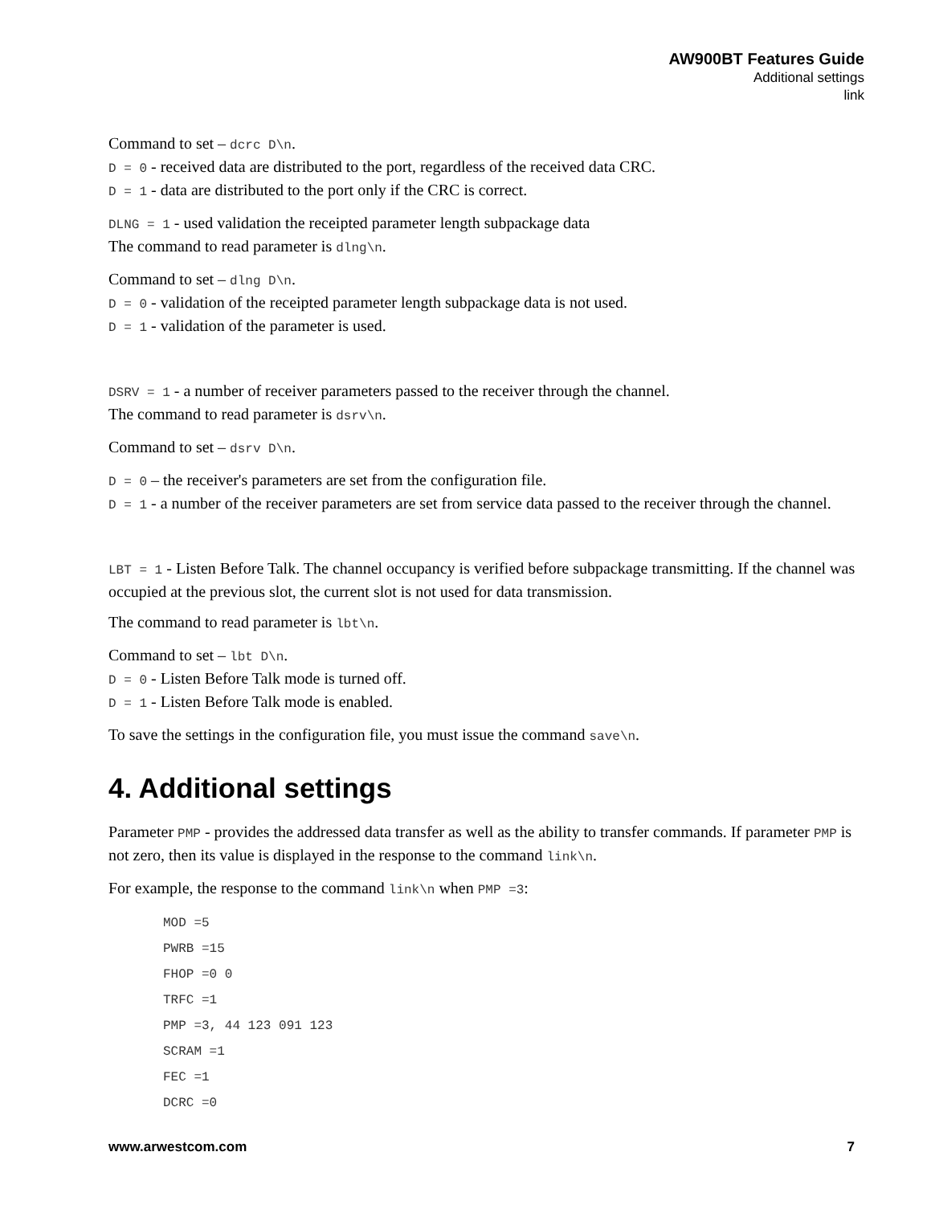AW900BT Features Guide
Additional settings
link
Command to set – dcrc D\n.
D = 0 - received data are distributed to the port, regardless of the received data CRC.
D = 1 - data are distributed to the port only if the CRC is correct.
DLNG = 1 - used validation the receipted parameter length subpackage data
The command to read parameter is dlng\n.
Command to set – dlng D\n.
D = 0 - validation of the receipted parameter length subpackage data is not used.
D = 1 - validation of the parameter is used.
DSRV = 1 - a number of receiver parameters passed to the receiver through the channel.
The command to read parameter is dsrv\n.
Command to set – dsrv D\n.
D = 0 – the receiver's parameters are set from the configuration file.
D = 1 - a number of the receiver parameters are set from service data passed to the receiver through the channel.
LBT = 1 - Listen Before Talk. The channel occupancy is verified before subpackage transmitting. If the channel was occupied at the previous slot, the current slot is not used for data transmission.
The command to read parameter is lbt\n.
Command to set – lbt D\n.
D = 0 - Listen Before Talk mode is turned off.
D = 1 - Listen Before Talk mode is enabled.
To save the settings in the configuration file, you must issue the command save\n.
4. Additional settings
Parameter PMP - provides the addressed data transfer as well as the ability to transfer commands. If parameter PMP is not zero, then its value is displayed in the response to the command link\n.
For example, the response to the command link\n when PMP =3:
MOD =5
PWRB =15
FHOP =0 0
TRFC =1
PMP =3, 44 123 091 123
SCRAM =1
FEC =1
DCRC =0
www.arwestcom.com 7